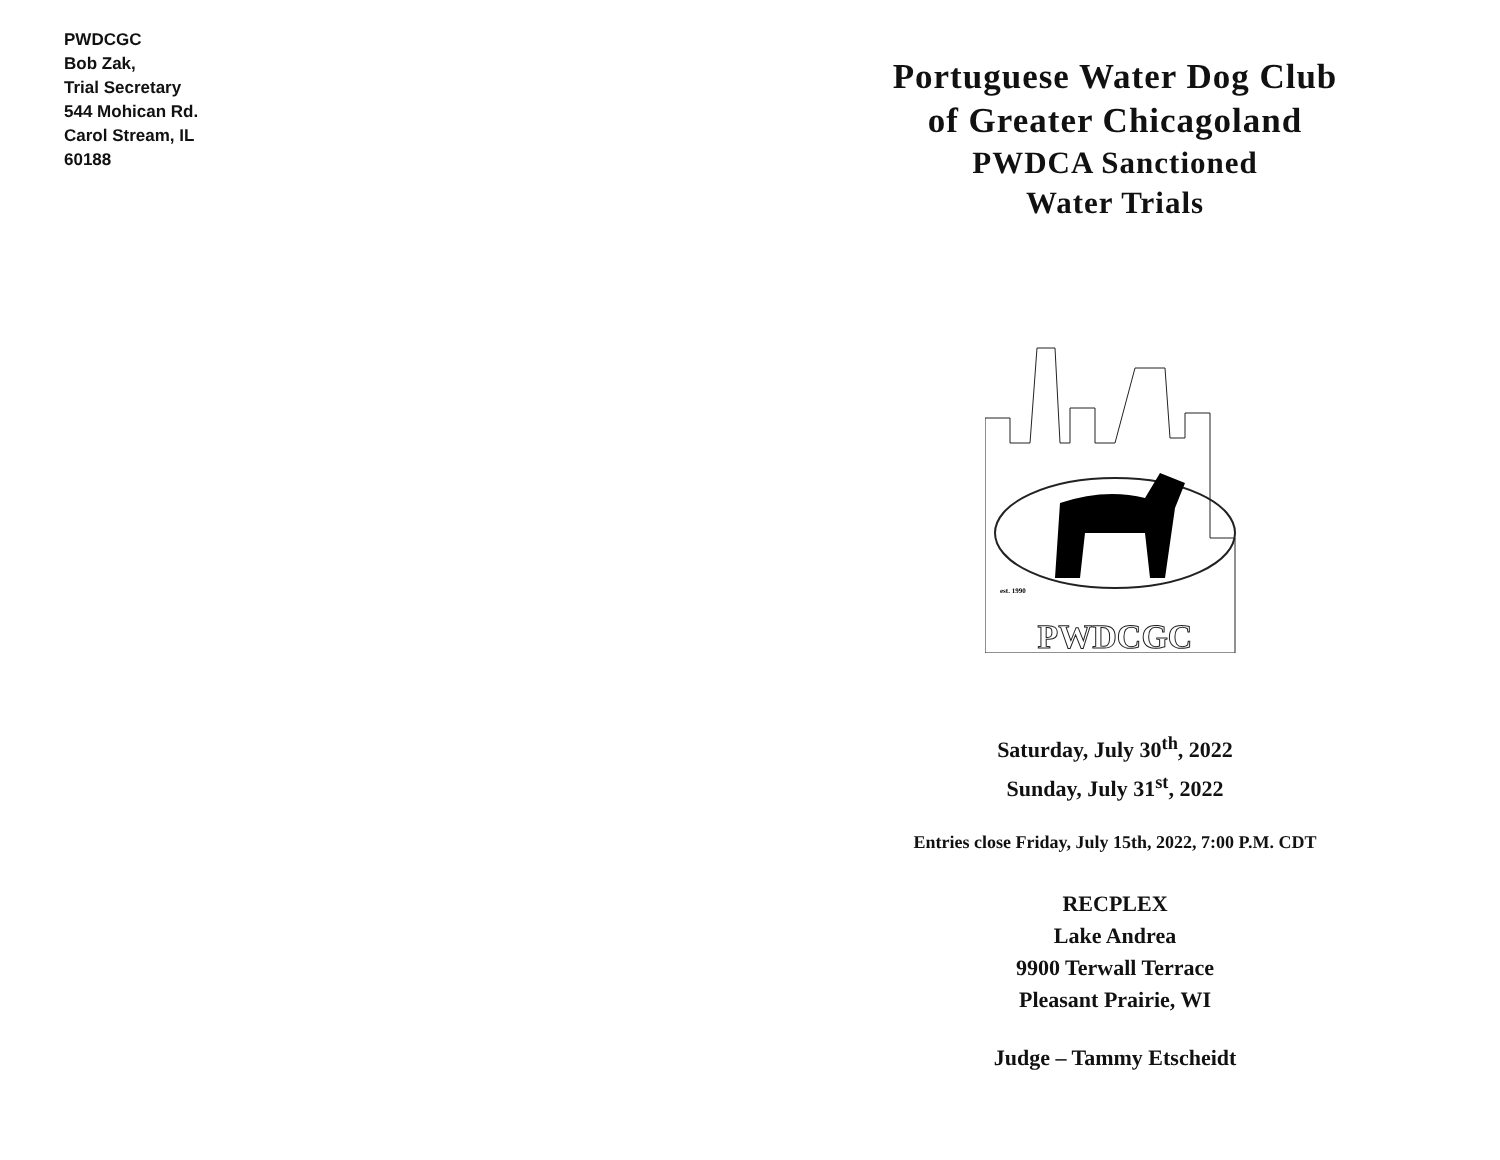PWDCGC
Bob Zak,
Trial Secretary
544 Mohican Rd.
Carol Stream, IL
60188
Portuguese Water Dog Club
of Greater Chicagoland
PWDCA Sanctioned
Water Trials
est. 1990
PWDCGC
Saturday, July 30<sup>th</sup>, 2022
Sunday, July 31<sup>st</sup>, 2022
Entries close Friday, July 15th, 2022, 7:00 P.M. CDT
RECPLEX
Lake Andrea
9900 Terwall Terrace
Pleasant Prairie, WI
Judge – Tammy Etscheidt